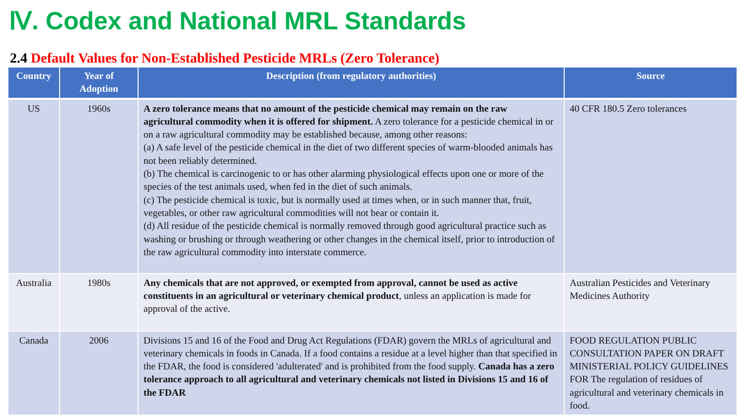Ⅳ. Codex and National MRL Standards
2.4 Default Values for Non-Established Pesticide MRLs (Zero Tolerance)
| Country | Year of Adoption | Description (from regulatory authorities) | Source |
| --- | --- | --- | --- |
| US | 1960s | A zero tolerance means that no amount of the pesticide chemical may remain on the raw agricultural commodity when it is offered for shipment. A zero tolerance for a pesticide chemical in or on a raw agricultural commodity may be established because, among other reasons: (a) A safe level of the pesticide chemical in the diet of two different species of warm-blooded animals has not been reliably determined. (b) The chemical is carcinogenic to or has other alarming physiological effects upon one or more of the species of the test animals used, when fed in the diet of such animals. (c) The pesticide chemical is toxic, but is normally used at times when, or in such manner that, fruit, vegetables, or other raw agricultural commodities will not bear or contain it. (d) All residue of the pesticide chemical is normally removed through good agricultural practice such as washing or brushing or through weathering or other changes in the chemical itself, prior to introduction of the raw agricultural commodity into interstate commerce. | 40 CFR 180.5 Zero tolerances |
| Australia | 1980s | Any chemicals that are not approved, or exempted from approval, cannot be used as active constituents in an agricultural or veterinary chemical product , unless an application is made for approval of the active. | Australian Pesticides and Veterinary Medicines Authority |
| Canada | 2006 | Divisions 15 and 16 of the Food and Drug Act Regulations (FDAR) govern the MRLs of agricultural and veterinary chemicals in foods in Canada. If a food contains a residue at a level higher than that specified in the FDAR, the food is considered 'adulterated' and is prohibited from the food supply. Canada has a zero tolerance approach to all agricultural and veterinary chemicals not listed in Divisions 15 and 16 of the FDAR | FOOD REGULATION PUBLIC CONSULTATION PAPER ON DRAFT MINISTERIAL POLICY GUIDELINES FOR The regulation of residues of agricultural and veterinary chemicals in food. |